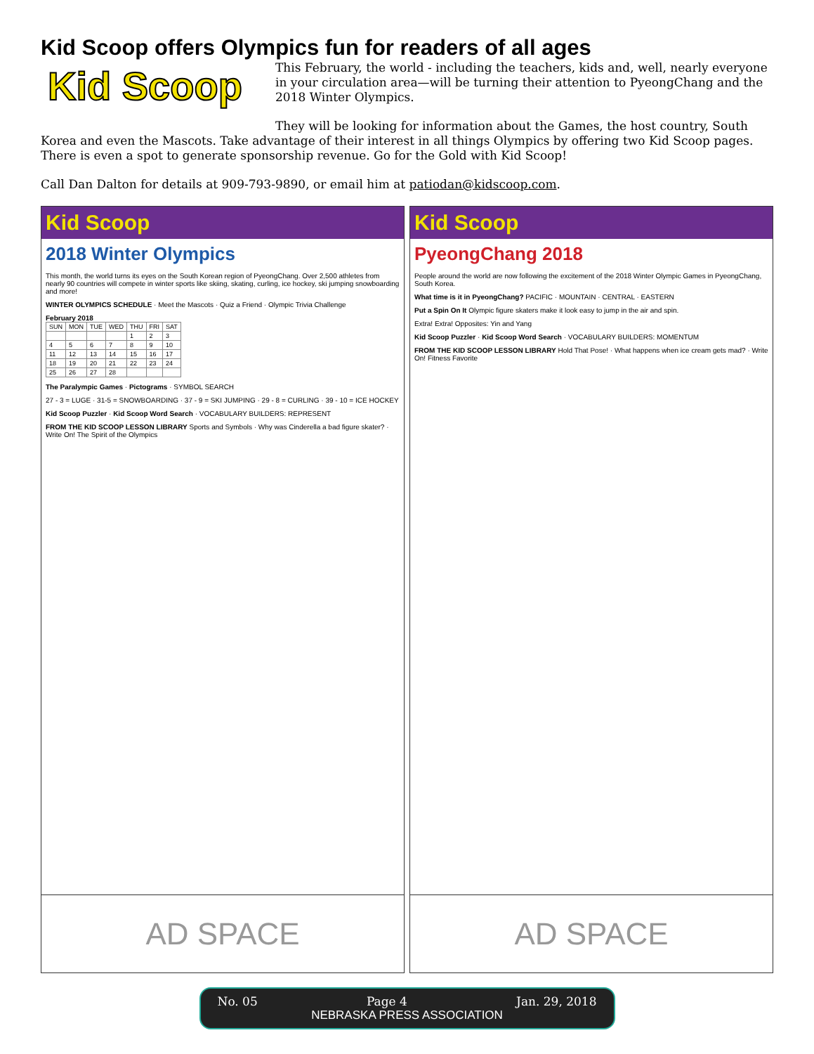Kid Scoop offers Olympics fun for readers of all ages
Kid Scoop
This February, the world - including the teachers, kids and, well, nearly everyone in your circulation area—will be turning their attention to PyeongChang and the 2018 Winter Olympics.
They will be looking for information about the Games, the host country, South Korea and even the Mascots. Take advantage of their interest in all things Olympics by offering two Kid Scoop pages. There is even a spot to generate sponsorship revenue. Go for the Gold with Kid Scoop!
Call Dan Dalton for details at 909-793-9890, or email him at patiodan@kidscoop.com.
Kid Scoop
2018 Winter Olympics
This month, the world turns its eyes on the South Korean region of PyeongChang. Over 2,500 athletes from nearly 90 countries will compete in winter sports like skiing, skating, curling, ice hockey, ski jumping snowboarding and more!
WINTER OLYMPICS SCHEDULE · Meet the Mascots · Quiz a Friend · Olympic Trivia Challenge
February 2018
| SUN | MON | TUE | WED | THU | FRI | SAT |
| | | | | 1 | 2 | 3 |
| 4 | 5 | 6 | 7 | 8 | 9 | 10 |
| 11 | 12 | 13 | 14 | 15 | 16 | 17 |
| 18 | 19 | 20 | 21 | 22 | 23 | 24 |
| 25 | 26 | 27 | 28 | | | |
The Paralympic Games · Pictograms · SYMBOL SEARCH
27 - 3 = LUGE · 31-5 = SNOWBOARDING · 37 - 9 = SKI JUMPING · 29 - 8 = CURLING · 39 - 10 = ICE HOCKEY
Kid Scoop Puzzler · Kid Scoop Word Search · VOCABULARY BUILDERS: REPRESENT
FROM THE KID SCOOP LESSON LIBRARY Sports and Symbols · Why was Cinderella a bad figure skater? · Write On! The Spirit of the Olympics
AD SPACE
Kid Scoop
PyeongChang 2018
People around the world are now following the excitement of the 2018 Winter Olympic Games in PyeongChang, South Korea.
What time is it in PyeongChang? PACIFIC · MOUNTAIN · CENTRAL · EASTERN
Put a Spin On It Olympic figure skaters make it look easy to jump in the air and spin.
Extra! Extra! Opposites: Yin and Yang
Kid Scoop Puzzler · Kid Scoop Word Search · VOCABULARY BUILDERS: MOMENTUM
FROM THE KID SCOOP LESSON LIBRARY Hold That Pose! · What happens when ice cream gets mad? · Write On! Fitness Favorite
AD SPACE
No. 05 Page 4 Jan. 29, 2018
NEBRASKA PRESS ASSOCIATION